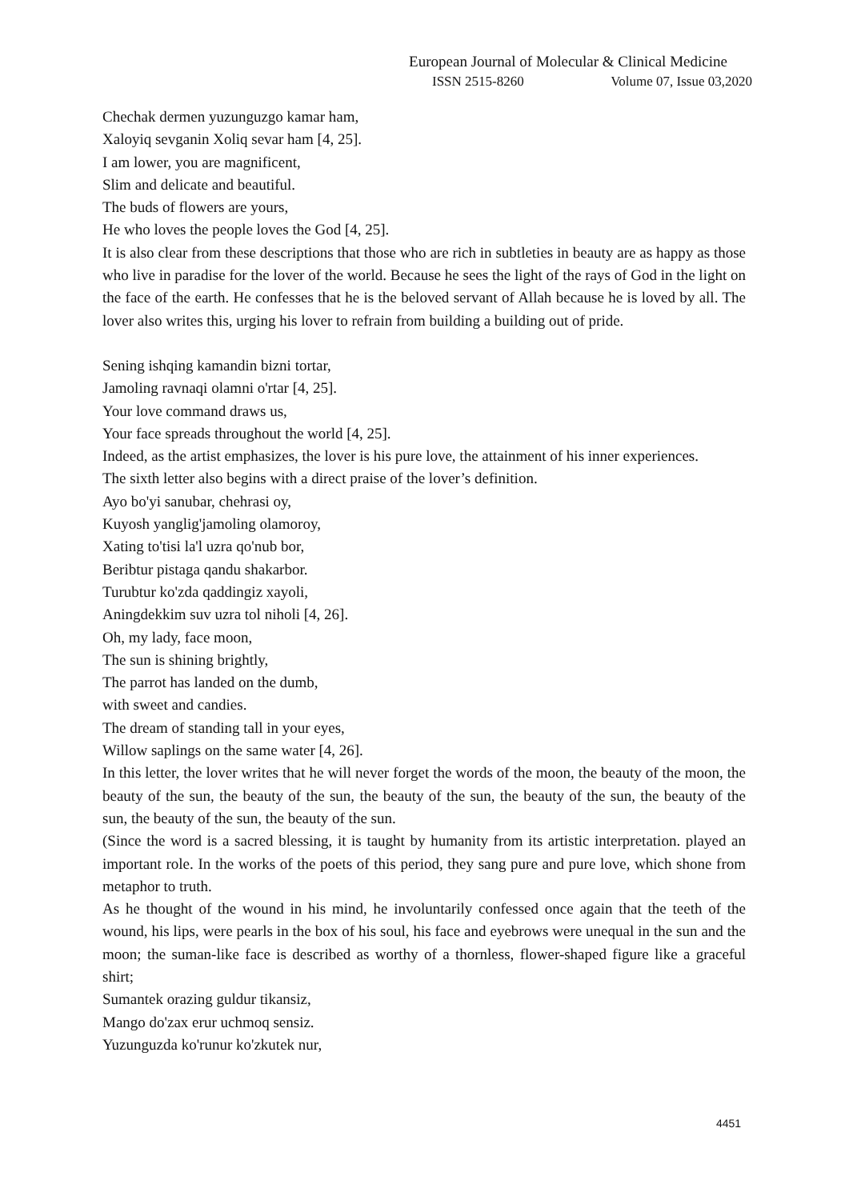European Journal of Molecular & Clinical Medicine
ISSN 2515-8260 Volume 07, Issue 03,2020
Chechak dermen yuzunguzgo kamar ham,
Xaloyiq sevganin Xoliq sevar ham [4, 25].
I am lower, you are magnificent,
Slim and delicate and beautiful.
The buds of flowers are yours,
He who loves the people loves the God [4, 25].
It is also clear from these descriptions that those who are rich in subtleties in beauty are as happy as those who live in paradise for the lover of the world. Because he sees the light of the rays of God in the light on the face of the earth. He confesses that he is the beloved servant of Allah because he is loved by all. The lover also writes this, urging his lover to refrain from building a building out of pride.
Sening ishqing kamandin bizni tortar,
Jamoling ravnaqi olamni o'rtar [4, 25].
Your love command draws us,
Your face spreads throughout the world [4, 25].
Indeed, as the artist emphasizes, the lover is his pure love, the attainment of his inner experiences.
The sixth letter also begins with a direct praise of the lover’s definition.
Ayo bo'yi sanubar, chehrasi oy,
Kuyosh yanglig'jamoling olamoroy,
Xating to'tisi la'l uzra qo'nub bor,
Beribtur pistaga qandu shakarbor.
Turubtur ko'zda qaddingiz xayoli,
Aningdekkim suv uzra tol niholi [4, 26].
Oh, my lady, face moon,
The sun is shining brightly,
The parrot has landed on the dumb,
with sweet and candies.
The dream of standing tall in your eyes,
Willow saplings on the same water [4, 26].
In this letter, the lover writes that he will never forget the words of the moon, the beauty of the moon, the beauty of the sun, the beauty of the sun, the beauty of the sun, the beauty of the sun, the beauty of the sun, the beauty of the sun, the beauty of the sun.
(Since the word is a sacred blessing, it is taught by humanity from its artistic interpretation. played an important role. In the works of the poets of this period, they sang pure and pure love, which shone from metaphor to truth.
As he thought of the wound in his mind, he involuntarily confessed once again that the teeth of the wound, his lips, were pearls in the box of his soul, his face and eyebrows were unequal in the sun and the moon; the suman-like face is described as worthy of a thornless, flower-shaped figure like a graceful shirt;
Sumantek orazing guldur tikansiz,
Mango do'zax erur uchmoq sensiz.
Yuzunguzda ko'runur ko'zkutek nur,
4451